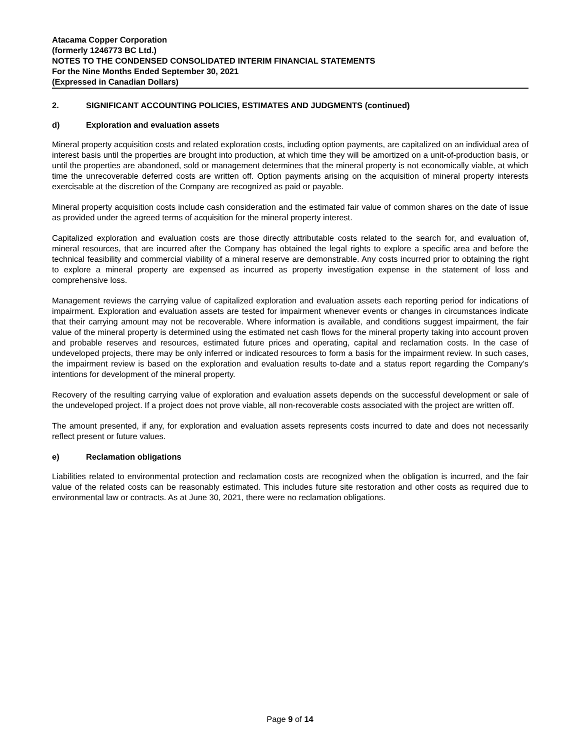Atacama Copper Corporation
(formerly 1246773 BC Ltd.)
NOTES TO THE CONDENSED CONSOLIDATED INTERIM FINANCIAL STATEMENTS
For the Nine Months Ended September 30, 2021
(Expressed in Canadian Dollars)
2. SIGNIFICANT ACCOUNTING POLICIES, ESTIMATES AND JUDGMENTS (continued)
d) Exploration and evaluation assets
Mineral property acquisition costs and related exploration costs, including option payments, are capitalized on an individual area of interest basis until the properties are brought into production, at which time they will be amortized on a unit-of-production basis, or until the properties are abandoned, sold or management determines that the mineral property is not economically viable, at which time the unrecoverable deferred costs are written off. Option payments arising on the acquisition of mineral property interests exercisable at the discretion of the Company are recognized as paid or payable.
Mineral property acquisition costs include cash consideration and the estimated fair value of common shares on the date of issue as provided under the agreed terms of acquisition for the mineral property interest.
Capitalized exploration and evaluation costs are those directly attributable costs related to the search for, and evaluation of, mineral resources, that are incurred after the Company has obtained the legal rights to explore a specific area and before the technical feasibility and commercial viability of a mineral reserve are demonstrable. Any costs incurred prior to obtaining the right to explore a mineral property are expensed as incurred as property investigation expense in the statement of loss and comprehensive loss.
Management reviews the carrying value of capitalized exploration and evaluation assets each reporting period for indications of impairment. Exploration and evaluation assets are tested for impairment whenever events or changes in circumstances indicate that their carrying amount may not be recoverable. Where information is available, and conditions suggest impairment, the fair value of the mineral property is determined using the estimated net cash flows for the mineral property taking into account proven and probable reserves and resources, estimated future prices and operating, capital and reclamation costs. In the case of undeveloped projects, there may be only inferred or indicated resources to form a basis for the impairment review. In such cases, the impairment review is based on the exploration and evaluation results to-date and a status report regarding the Company’s intentions for development of the mineral property.
Recovery of the resulting carrying value of exploration and evaluation assets depends on the successful development or sale of the undeveloped project. If a project does not prove viable, all non-recoverable costs associated with the project are written off.
The amount presented, if any, for exploration and evaluation assets represents costs incurred to date and does not necessarily reflect present or future values.
e) Reclamation obligations
Liabilities related to environmental protection and reclamation costs are recognized when the obligation is incurred, and the fair value of the related costs can be reasonably estimated. This includes future site restoration and other costs as required due to environmental law or contracts. As at June 30, 2021, there were no reclamation obligations.
Page 9 of 14